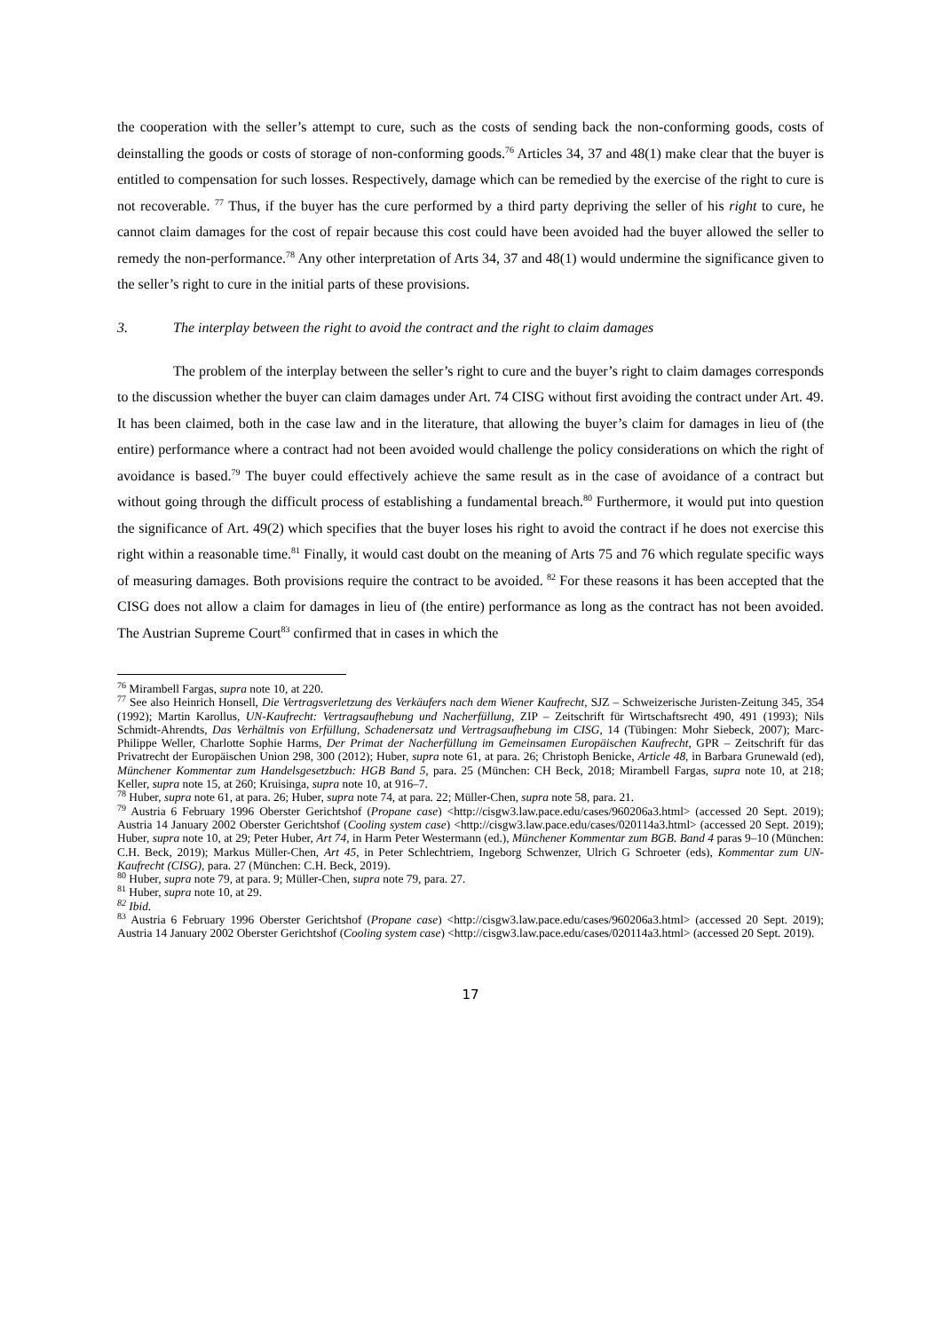the cooperation with the seller’s attempt to cure, such as the costs of sending back the non-conforming goods, costs of deinstalling the goods or costs of storage of non-conforming goods.<sup>76</sup> Articles 34, 37 and 48(1) make clear that the buyer is entitled to compensation for such losses. Respectively, damage which can be remedied by the exercise of the right to cure is not recoverable. <sup>77</sup> Thus, if the buyer has the cure performed by a third party depriving the seller of his right to cure, he cannot claim damages for the cost of repair because this cost could have been avoided had the buyer allowed the seller to remedy the non-performance.<sup>78</sup> Any other interpretation of Arts 34, 37 and 48(1) would undermine the significance given to the seller’s right to cure in the initial parts of these provisions.
3. The interplay between the right to avoid the contract and the right to claim damages
The problem of the interplay between the seller’s right to cure and the buyer’s right to claim damages corresponds to the discussion whether the buyer can claim damages under Art. 74 CISG without first avoiding the contract under Art. 49. It has been claimed, both in the case law and in the literature, that allowing the buyer’s claim for damages in lieu of (the entire) performance where a contract had not been avoided would challenge the policy considerations on which the right of avoidance is based.<sup>79</sup> The buyer could effectively achieve the same result as in the case of avoidance of a contract but without going through the difficult process of establishing a fundamental breach.<sup>80</sup> Furthermore, it would put into question the significance of Art. 49(2) which specifies that the buyer loses his right to avoid the contract if he does not exercise this right within a reasonable time.<sup>81</sup> Finally, it would cast doubt on the meaning of Arts 75 and 76 which regulate specific ways of measuring damages. Both provisions require the contract to be avoided. <sup>82</sup> For these reasons it has been accepted that the CISG does not allow a claim for damages in lieu of (the entire) performance as long as the contract has not been avoided. The Austrian Supreme Court<sup>83</sup> confirmed that in cases in which the
<sup>76</sup> Mirambell Fargas, supra note 10, at 220.
<sup>77</sup> See also Heinrich Honsell, Die Vertragsverletzung des Verkäufers nach dem Wiener Kaufrecht, SJZ – Schweizerische Juristen-Zeitung 345, 354 (1992); Martin Karollus, UN-Kaufrecht: Vertragsaufhebung und Nacherfüllung, ZIP – Zeitschrift für Wirtschaftsrecht 490, 491 (1993); Nils Schmidt-Ahrendts, Das Verhältnis von Erfüllung, Schadenersatz und Vertragsaufhebung im CISG, 14 (Tübingen: Mohr Siebeck, 2007); Marc-Philippe Weller, Charlotte Sophie Harms, Der Primat der Nacherfüllung im Gemeinsamen Europäischen Kaufrecht, GPR – Zeitschrift für das Privatrecht der Europäischen Union 298, 300 (2012); Huber, supra note 61, at para. 26; Christoph Benicke, Article 48, in Barbara Grunewald (ed), Münchener Kommentar zum Handelsgesetzbuch: HGB Band 5, para. 25 (München: CH Beck, 2018; Mirambell Fargas, supra note 10, at 218; Keller, supra note 15, at 260; Kruisinga, supra note 10, at 916–7.
<sup>78</sup> Huber, supra note 61, at para. 26; Huber, supra note 74, at para. 22; Müller-Chen, supra note 58, para. 21.
<sup>79</sup> Austria 6 February 1996 Oberster Gerichtshof (Propane case) <http://cisgw3.law.pace.edu/cases/960206a3.html> (accessed 20 Sept. 2019); Austria 14 January 2002 Oberster Gerichtshof (Cooling system case) <http://cisgw3.law.pace.edu/cases/020114a3.html> (accessed 20 Sept. 2019); Huber, supra note 10, at 29; Peter Huber, Art 74, in Harm Peter Westermann (ed.), Münchener Kommentar zum BGB. Band 4 paras 9–10 (München: C.H. Beck, 2019); Markus Müller-Chen, Art 45, in Peter Schlechtriem, Ingeborg Schwenzer, Ulrich G Schroeter (eds), Kommentar zum UN-Kaufrecht (CISG), para. 27 (München: C.H. Beck, 2019).
<sup>80</sup> Huber, supra note 79, at para. 9; Müller-Chen, supra note 79, para. 27.
<sup>81</sup> Huber, supra note 10, at 29.
<sup>82</sup> Ibid.
<sup>83</sup> Austria 6 February 1996 Oberster Gerichtshof (Propane case) <http://cisgw3.law.pace.edu/cases/960206a3.html> (accessed 20 Sept. 2019); Austria 14 January 2002 Oberster Gerichtshof (Cooling system case) <http://cisgw3.law.pace.edu/cases/020114a3.html> (accessed 20 Sept. 2019).
17